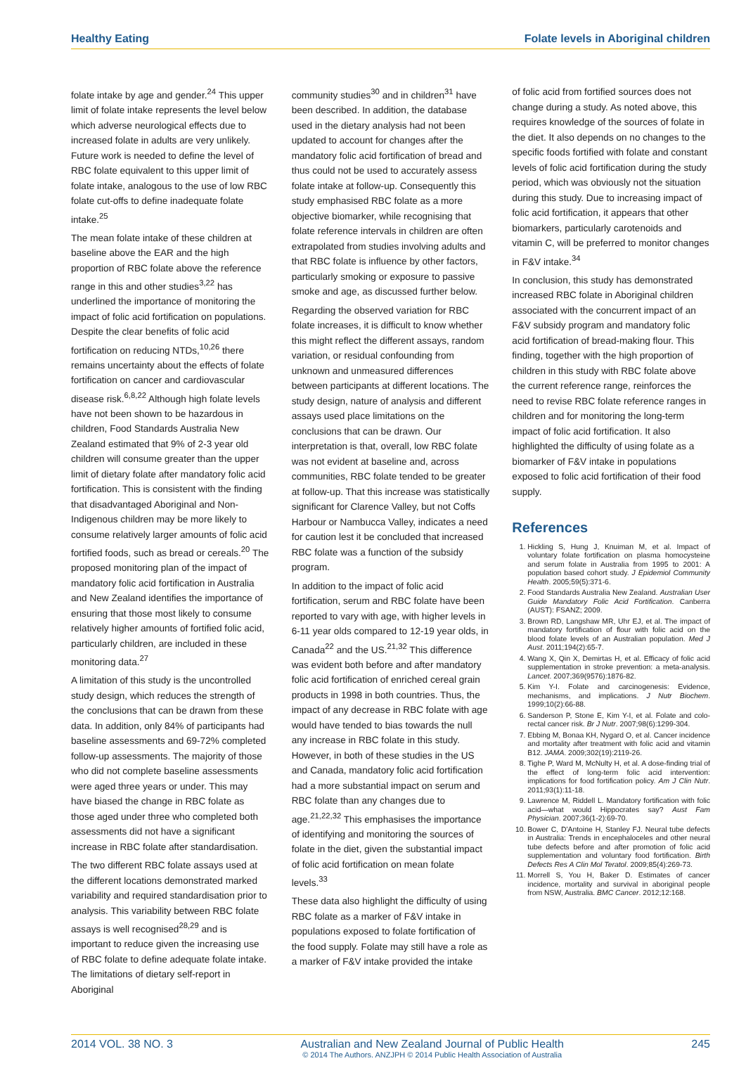Healthy Eating Folate levels in Aboriginal children
folate intake by age and gender.<sup>24</sup> This upper limit of folate intake represents the level below which adverse neurological effects due to increased folate in adults are very unlikely. Future work is needed to define the level of RBC folate equivalent to this upper limit of folate intake, analogous to the use of low RBC folate cut-offs to define inadequate folate intake.<sup>25</sup>
The mean folate intake of these children at baseline above the EAR and the high proportion of RBC folate above the reference range in this and other studies<sup>3,22</sup> has underlined the importance of monitoring the impact of folic acid fortification on populations. Despite the clear benefits of folic acid fortification on reducing NTDs,<sup>10,26</sup> there remains uncertainty about the effects of folate fortification on cancer and cardiovascular disease risk.<sup>6,8,22</sup> Although high folate levels have not been shown to be hazardous in children, Food Standards Australia New Zealand estimated that 9% of 2-3 year old children will consume greater than the upper limit of dietary folate after mandatory folic acid fortification. This is consistent with the finding that disadvantaged Aboriginal and Non-Indigenous children may be more likely to consume relatively larger amounts of folic acid fortified foods, such as bread or cereals.<sup>20</sup> The proposed monitoring plan of the impact of mandatory folic acid fortification in Australia and New Zealand identifies the importance of ensuring that those most likely to consume relatively higher amounts of fortified folic acid, particularly children, are included in these monitoring data.<sup>27</sup>
A limitation of this study is the uncontrolled study design, which reduces the strength of the conclusions that can be drawn from these data. In addition, only 84% of participants had baseline assessments and 69-72% completed follow-up assessments. The majority of those who did not complete baseline assessments were aged three years or under. This may have biased the change in RBC folate as those aged under three who completed both assessments did not have a significant increase in RBC folate after standardisation.
The two different RBC folate assays used at the different locations demonstrated marked variability and required standardisation prior to analysis. This variability between RBC folate assays is well recognised<sup>28,29</sup> and is important to reduce given the increasing use of RBC folate to define adequate folate intake. The limitations of dietary self-report in Aboriginal
community studies<sup>30</sup> and in children<sup>31</sup> have been described. In addition, the database used in the dietary analysis had not been updated to account for changes after the mandatory folic acid fortification of bread and thus could not be used to accurately assess folate intake at follow-up. Consequently this study emphasised RBC folate as a more objective biomarker, while recognising that folate reference intervals in children are often extrapolated from studies involving adults and that RBC folate is influence by other factors, particularly smoking or exposure to passive smoke and age, as discussed further below.
Regarding the observed variation for RBC folate increases, it is difficult to know whether this might reflect the different assays, random variation, or residual confounding from unknown and unmeasured differences between participants at different locations. The study design, nature of analysis and different assays used place limitations on the conclusions that can be drawn. Our interpretation is that, overall, low RBC folate was not evident at baseline and, across communities, RBC folate tended to be greater at follow-up. That this increase was statistically significant for Clarence Valley, but not Coffs Harbour or Nambucca Valley, indicates a need for caution lest it be concluded that increased RBC folate was a function of the subsidy program.
In addition to the impact of folic acid fortification, serum and RBC folate have been reported to vary with age, with higher levels in 6-11 year olds compared to 12-19 year olds, in Canada<sup>22</sup> and the US.<sup>21,32</sup> This difference was evident both before and after mandatory folic acid fortification of enriched cereal grain products in 1998 in both countries. Thus, the impact of any decrease in RBC folate with age would have tended to bias towards the null any increase in RBC folate in this study. However, in both of these studies in the US and Canada, mandatory folic acid fortification had a more substantial impact on serum and RBC folate than any changes due to age.<sup>21,22,32</sup> This emphasises the importance of identifying and monitoring the sources of folate in the diet, given the substantial impact of folic acid fortification on mean folate levels.<sup>33</sup>
These data also highlight the difficulty of using RBC folate as a marker of F&V intake in populations exposed to folate fortification of the food supply. Folate may still have a role as a marker of F&V intake provided the intake
of folic acid from fortified sources does not change during a study. As noted above, this requires knowledge of the sources of folate in the diet. It also depends on no changes to the specific foods fortified with folate and constant levels of folic acid fortification during the study period, which was obviously not the situation during this study. Due to increasing impact of folic acid fortification, it appears that other biomarkers, particularly carotenoids and vitamin C, will be preferred to monitor changes in F&V intake.<sup>34</sup>
In conclusion, this study has demonstrated increased RBC folate in Aboriginal children associated with the concurrent impact of an F&V subsidy program and mandatory folic acid fortification of bread-making flour. This finding, together with the high proportion of children in this study with RBC folate above the current reference range, reinforces the need to revise RBC folate reference ranges in children and for monitoring the long-term impact of folic acid fortification. It also highlighted the difficulty of using folate as a biomarker of F&V intake in populations exposed to folic acid fortification of their food supply.
References
1. Hickling S, Hung J, Knuiman M, et al. Impact of voluntary folate fortification on plasma homocysteine and serum folate in Australia from 1995 to 2001: A population based cohort study. J Epidemiol Community Health. 2005;59(5):371-6.
2. Food Standards Australia New Zealand. Australian User Guide Mandatory Folic Acid Fortification. Canberra (AUST): FSANZ; 2009.
3. Brown RD, Langshaw MR, Uhr EJ, et al. The impact of mandatory fortification of flour with folic acid on the blood folate levels of an Australian population. Med J Aust. 2011;194(2):65-7.
4. Wang X, Qin X, Demirtas H, et al. Efficacy of folic acid supplementation in stroke prevention: a meta-analysis. Lancet. 2007;369(9576):1876-82.
5. Kim Y-I. Folate and carcinogenesis: Evidence, mechanisms, and implications. J Nutr Biochem. 1999;10(2):66-88.
6. Sanderson P, Stone E, Kim Y-I, et al. Folate and colo-rectal cancer risk. Br J Nutr. 2007;98(6):1299-304.
7. Ebbing M, Bonaa KH, Nygard O, et al. Cancer incidence and mortality after treatment with folic acid and vitamin B12. JAMA. 2009;302(19):2119-26.
8. Tighe P, Ward M, McNulty H, et al. A dose-finding trial of the effect of long-term folic acid intervention: implications for food fortification policy. Am J Clin Nutr. 2011;93(1):11-18.
9. Lawrence M, Riddell L. Mandatory fortification with folic acid—what would Hippocrates say? Aust Fam Physician. 2007;36(1-2):69-70.
10. Bower C, D'Antoine H, Stanley FJ. Neural tube defects in Australia: Trends in encephaloceles and other neural tube defects before and after promotion of folic acid supplementation and voluntary food fortification. Birth Defects Res A Clin Mol Teratol. 2009;85(4):269-73.
11. Morrell S, You H, Baker D. Estimates of cancer incidence, mortality and survival in aboriginal people from NSW, Australia. BMC Cancer. 2012;12:168.
2014 VOL. 38 NO. 3 Australian and New Zealand Journal of Public Health
© 2014 The Authors. ANZJPH © 2014 Public Health Association of Australia 245